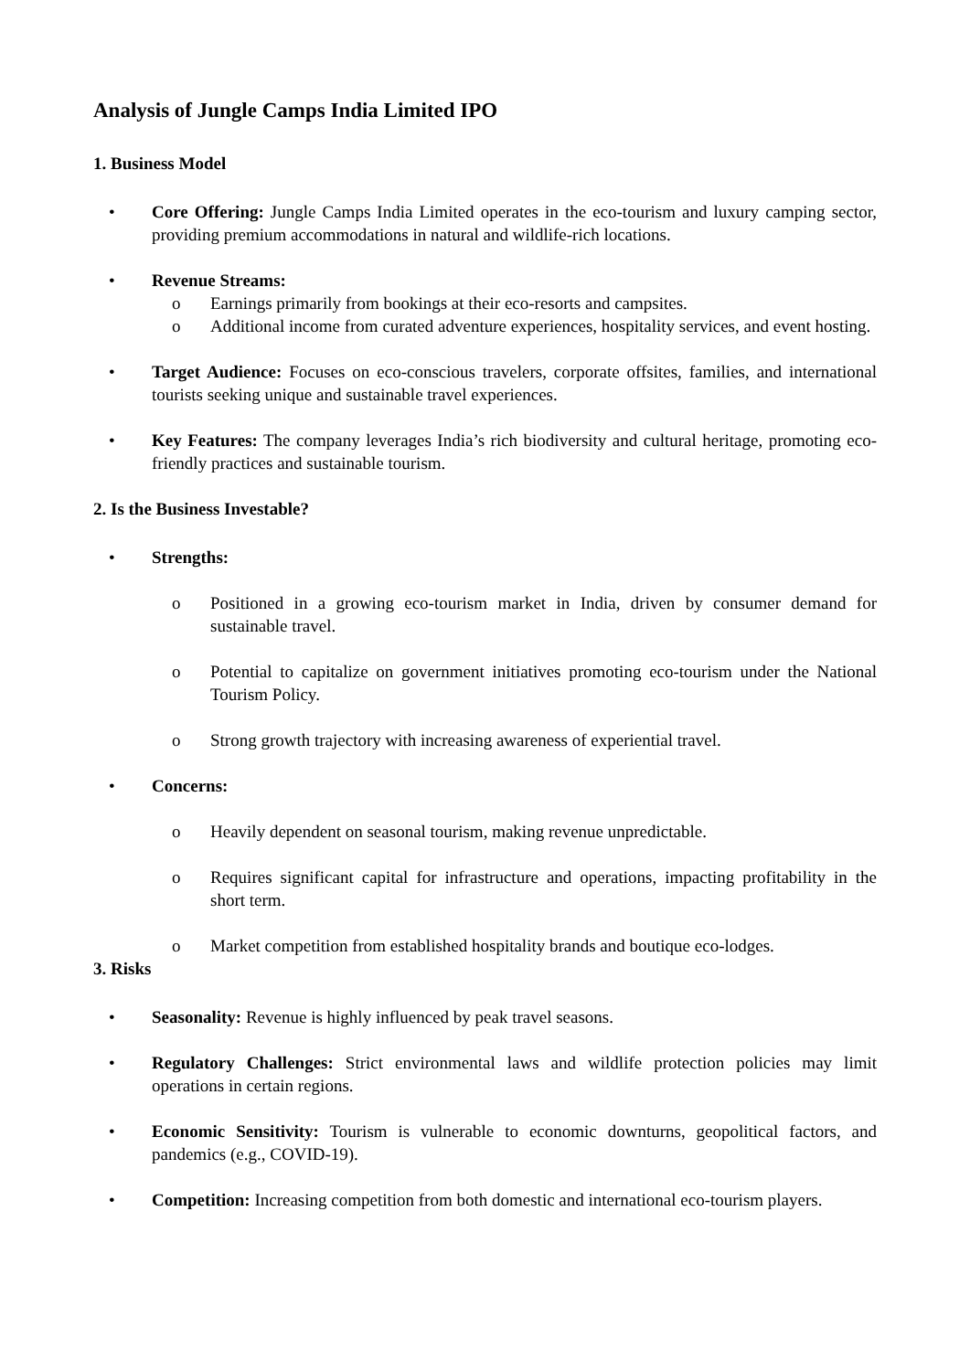Analysis of Jungle Camps India Limited IPO
1. Business Model
• Core Offering: Jungle Camps India Limited operates in the eco-tourism and luxury camping sector, providing premium accommodations in natural and wildlife-rich locations.
• Revenue Streams:
o Earnings primarily from bookings at their eco-resorts and campsites.
o Additional income from curated adventure experiences, hospitality services, and event hosting.
• Target Audience: Focuses on eco-conscious travelers, corporate offsites, families, and international tourists seeking unique and sustainable travel experiences.
• Key Features: The company leverages India’s rich biodiversity and cultural heritage, promoting eco-friendly practices and sustainable tourism.
2. Is the Business Investable?
• Strengths:
o Positioned in a growing eco-tourism market in India, driven by consumer demand for sustainable travel.
o Potential to capitalize on government initiatives promoting eco-tourism under the National Tourism Policy.
o Strong growth trajectory with increasing awareness of experiential travel.
• Concerns:
o Heavily dependent on seasonal tourism, making revenue unpredictable.
o Requires significant capital for infrastructure and operations, impacting profitability in the short term.
o Market competition from established hospitality brands and boutique eco-lodges.
3. Risks
• Seasonality: Revenue is highly influenced by peak travel seasons.
• Regulatory Challenges: Strict environmental laws and wildlife protection policies may limit operations in certain regions.
• Economic Sensitivity: Tourism is vulnerable to economic downturns, geopolitical factors, and pandemics (e.g., COVID-19).
• Competition: Increasing competition from both domestic and international eco-tourism players.